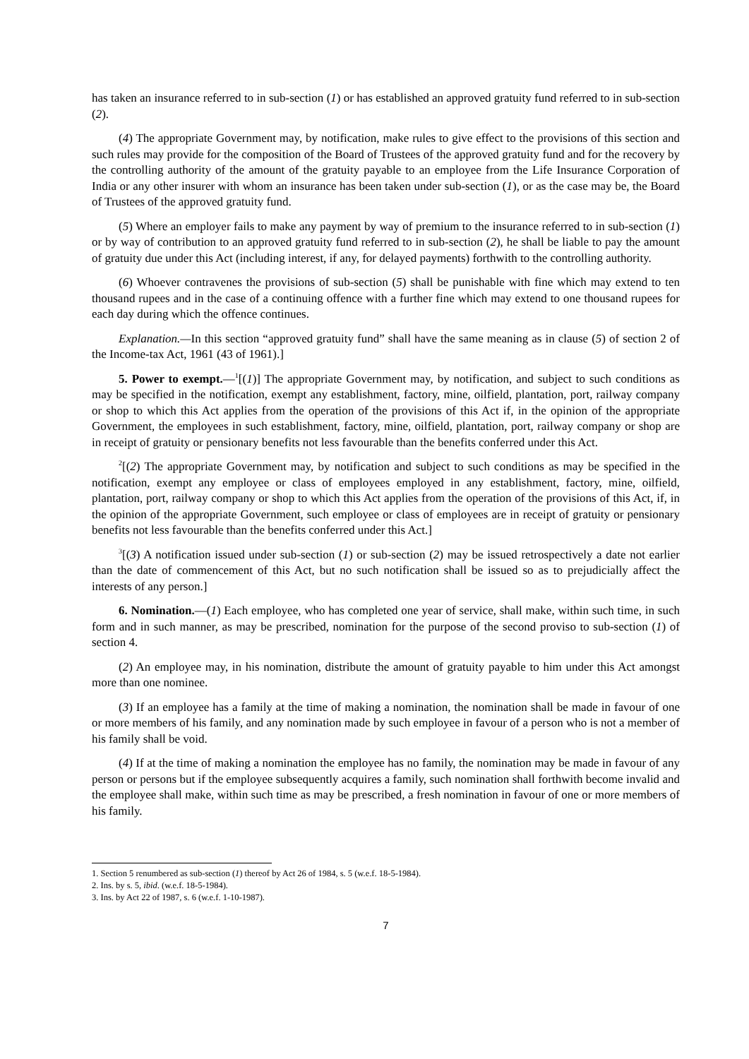has taken an insurance referred to in sub-section (1) or has established an approved gratuity fund referred to in sub-section (2).
(4) The appropriate Government may, by notification, make rules to give effect to the provisions of this section and such rules may provide for the composition of the Board of Trustees of the approved gratuity fund and for the recovery by the controlling authority of the amount of the gratuity payable to an employee from the Life Insurance Corporation of India or any other insurer with whom an insurance has been taken under sub-section (1), or as the case may be, the Board of Trustees of the approved gratuity fund.
(5) Where an employer fails to make any payment by way of premium to the insurance referred to in sub-section (1) or by way of contribution to an approved gratuity fund referred to in sub-section (2), he shall be liable to pay the amount of gratuity due under this Act (including interest, if any, for delayed payments) forthwith to the controlling authority.
(6) Whoever contravenes the provisions of sub-section (5) shall be punishable with fine which may extend to ten thousand rupees and in the case of a continuing offence with a further fine which may extend to one thousand rupees for each day during which the offence continues.
Explanation.—In this section “approved gratuity fund” shall have the same meaning as in clause (5) of section 2 of the Income-tax Act, 1961 (43 of 1961).]
5. Power to exempt.—<sup>1</sup>[(1)] The appropriate Government may, by notification, and subject to such conditions as may be specified in the notification, exempt any establishment, factory, mine, oilfield, plantation, port, railway company or shop to which this Act applies from the operation of the provisions of this Act if, in the opinion of the appropriate Government, the employees in such establishment, factory, mine, oilfield, plantation, port, railway company or shop are in receipt of gratuity or pensionary benefits not less favourable than the benefits conferred under this Act.
<sup>2</sup> [(2) The appropriate Government may, by notification and subject to such conditions as may be specified in the notification, exempt any employee or class of employees employed in any establishment, factory, mine, oilfield, plantation, port, railway company or shop to which this Act applies from the operation of the provisions of this Act, if, in the opinion of the appropriate Government, such employee or class of employees are in receipt of gratuity or pensionary benefits not less favourable than the benefits conferred under this Act.]
<sup>3</sup> [(3) A notification issued under sub-section (1) or sub-section (2) may be issued retrospectively a date not earlier than the date of commencement of this Act, but no such notification shall be issued so as to prejudicially affect the interests of any person.]
6. Nomination.—(1) Each employee, who has completed one year of service, shall make, within such time, in such form and in such manner, as may be prescribed, nomination for the purpose of the second proviso to sub-section (1) of section 4.
(2) An employee may, in his nomination, distribute the amount of gratuity payable to him under this Act amongst more than one nominee.
(3) If an employee has a family at the time of making a nomination, the nomination shall be made in favour of one or more members of his family, and any nomination made by such employee in favour of a person who is not a member of his family shall be void.
(4) If at the time of making a nomination the employee has no family, the nomination may be made in favour of any person or persons but if the employee subsequently acquires a family, such nomination shall forthwith become invalid and the employee shall make, within such time as may be prescribed, a fresh nomination in favour of one or more members of his family.
1. Section 5 renumbered as sub-section (1) thereof by Act 26 of 1984, s. 5 (w.e.f. 18-5-1984).
2. Ins. by s. 5, ibid. (w.e.f. 18-5-1984).
3. Ins. by Act 22 of 1987, s. 6 (w.e.f. 1-10-1987).
7